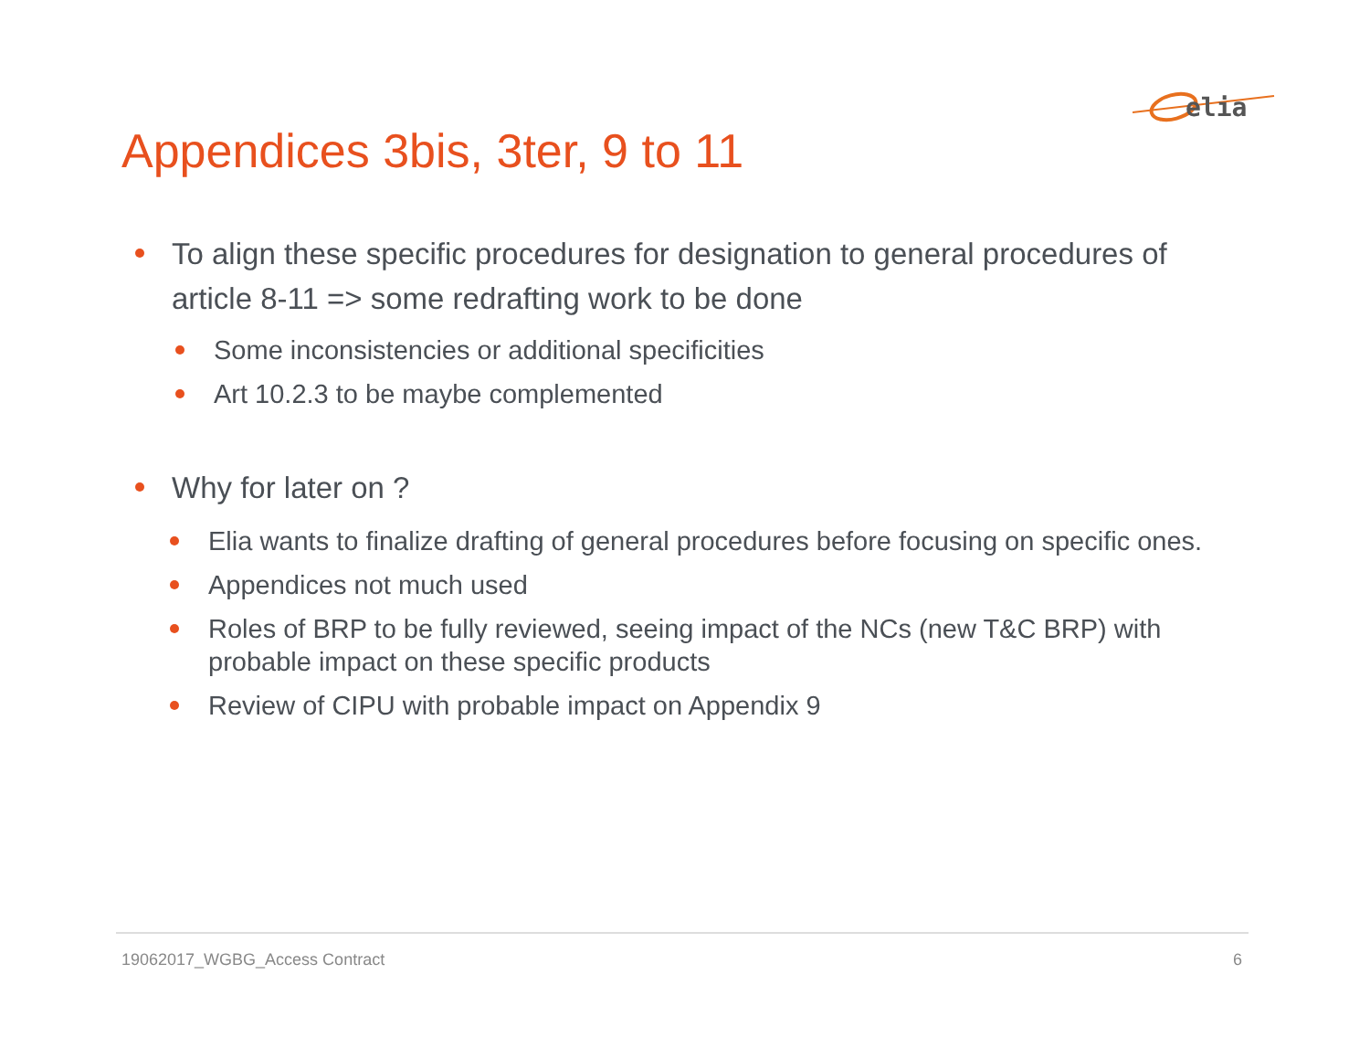elia
Appendices 3bis, 3ter, 9 to 11
To align these specific procedures for designation to general procedures of article 8-11 => some redrafting work to be done
Some inconsistencies or additional specificities
Art 10.2.3 to be maybe complemented
Why for later on ?
Elia wants to finalize drafting of general procedures before focusing on specific ones.
Appendices not much used
Roles of BRP to be fully reviewed, seeing impact of the NCs (new T&C BRP) with probable impact on these specific products
Review of CIPU with probable impact on Appendix 9
19062017_WGBG_Access Contract 6